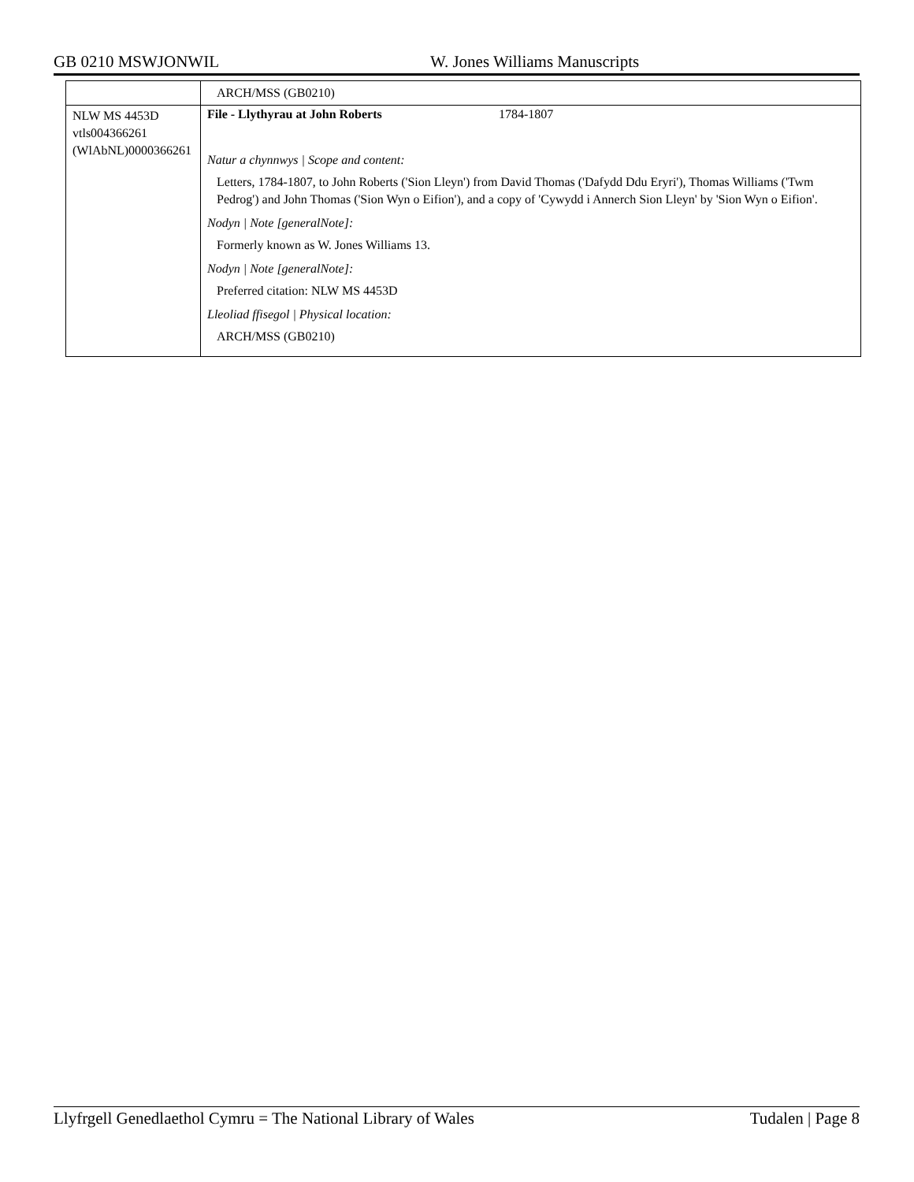GB 0210 MSWJONWIL W. Jones Williams Manuscripts
| | ARCH/MSS (GB0210) |
| NLW MS 4453D vtls004366261 (WlAbNL)0000366261 | File - Llythyrau at John Roberts 1784-1807 Natur a chynnwys / Scope and content: Letters, 1784-1807, to John Roberts ('Sion Lleyn') from David Thomas ('Dafydd Ddu Eryri'), Thomas Williams ('Twm Pedrog') and John Thomas ('Sion Wyn o Eifion'), and a copy of 'Cywydd i Annerch Sion Lleyn' by 'Sion Wyn o Eifion'. Nodyn / Note [generalNote]: Formerly known as W. Jones Williams 13. Nodyn / Note [generalNote]: Preferred citation: NLW MS 4453D Lleoliad ffisegol / Physical location: ARCH/MSS (GB0210) |
Llyfrgell Genedlaethol Cymru = The National Library of Wales Tudalen | Page 8